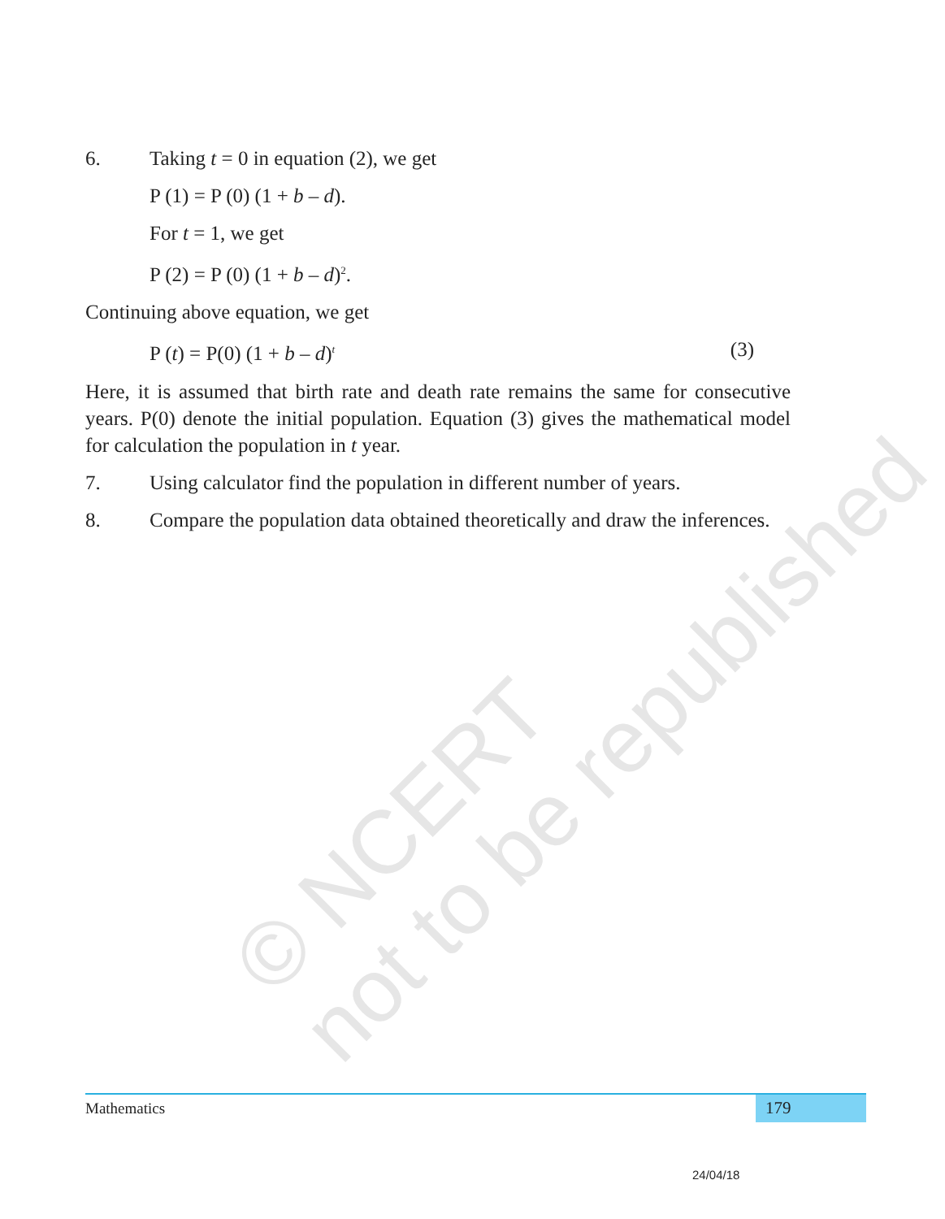© NCERT
not to be republished
6. Taking t = 0 in equation (2), we get
P (1) = P (0) (1 + b – d).
For t = 1, we get
P (2) = P (0) (1 + b – d)<sup>2</sup>.
Continuing above equation, we get
P (t) = P(0) (1 + b – d)<sup>t</sup> (3)
Here, it is assumed that birth rate and death rate remains the same for consecutive years. P(0) denote the initial population. Equation (3) gives the mathematical model for calculation the population in t year.
7. Using calculator find the population in different number of years.
8. Compare the population data obtained theoretically and draw the inferences.
Mathematics
179
24/04/18